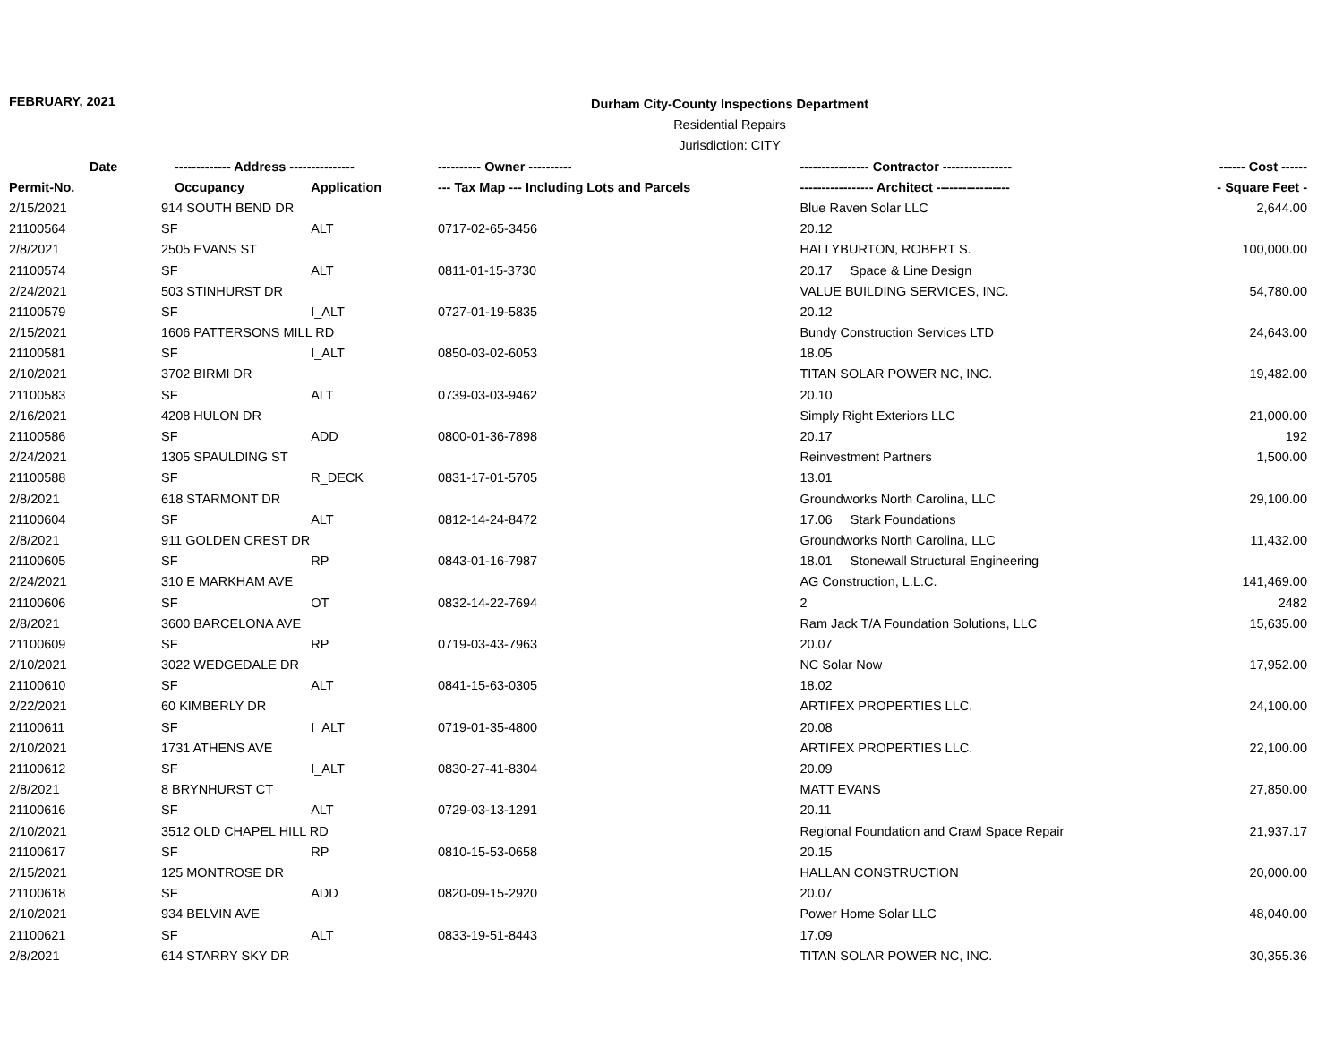FEBRUARY, 2021
Durham City-County Inspections Department
Residential Repairs
Jurisdiction: CITY
| Date | ------------- Address --------------- | | ---------- Owner ---------- | ---------------- Contractor ---------------- | ------ Cost ------ |
| --- | --- | --- | --- | --- | --- |
| Permit-No. | Occupancy | Application | --- Tax Map --- Including Lots and Parcels | ----------------- Architect ----------------- | - Square Feet - |
| 2/15/2021 | 914 SOUTH BEND DR | | | Blue Raven Solar LLC | 2,644.00 |
| 21100564 | SF | ALT | 0717-02-65-3456 | 20.12 | |
| 2/8/2021 | 2505 EVANS ST | | | HALLYBURTON, ROBERT S. | 100,000.00 |
| 21100574 | SF | ALT | 0811-01-15-3730 | 20.17 Space & Line Design | |
| 2/24/2021 | 503 STINHURST DR | | | VALUE BUILDING SERVICES, INC. | 54,780.00 |
| 21100579 | SF | I_ALT | 0727-01-19-5835 | 20.12 | |
| 2/15/2021 | 1606 PATTERSONS MILL RD | | | Bundy Construction Services LTD | 24,643.00 |
| 21100581 | SF | I_ALT | 0850-03-02-6053 | 18.05 | |
| 2/10/2021 | 3702 BIRMI DR | | | TITAN SOLAR POWER NC, INC. | 19,482.00 |
| 21100583 | SF | ALT | 0739-03-03-9462 | 20.10 | |
| 2/16/2021 | 4208 HULON DR | | | Simply Right Exteriors LLC | 21,000.00 |
| 21100586 | SF | ADD | 0800-01-36-7898 | 20.17 | 192 |
| 2/24/2021 | 1305 SPAULDING ST | | | Reinvestment Partners | 1,500.00 |
| 21100588 | SF | R_DECK | 0831-17-01-5705 | 13.01 | |
| 2/8/2021 | 618 STARMONT DR | | | Groundworks North Carolina, LLC | 29,100.00 |
| 21100604 | SF | ALT | 0812-14-24-8472 | 17.06 Stark Foundations | |
| 2/8/2021 | 911 GOLDEN CREST DR | | | Groundworks North Carolina, LLC | 11,432.00 |
| 21100605 | SF | RP | 0843-01-16-7987 | 18.01 Stonewall Structural Engineering | |
| 2/24/2021 | 310 E MARKHAM AVE | | | AG Construction, L.L.C. | 141,469.00 |
| 21100606 | SF | OT | 0832-14-22-7694 | 2 | 2482 |
| 2/8/2021 | 3600 BARCELONA AVE | | | Ram Jack T/A Foundation Solutions, LLC | 15,635.00 |
| 21100609 | SF | RP | 0719-03-43-7963 | 20.07 | |
| 2/10/2021 | 3022 WEDGEDALE DR | | | NC Solar Now | 17,952.00 |
| 21100610 | SF | ALT | 0841-15-63-0305 | 18.02 | |
| 2/22/2021 | 60 KIMBERLY DR | | | ARTIFEX PROPERTIES LLC. | 24,100.00 |
| 21100611 | SF | I_ALT | 0719-01-35-4800 | 20.08 | |
| 2/10/2021 | 1731 ATHENS AVE | | | ARTIFEX PROPERTIES LLC. | 22,100.00 |
| 21100612 | SF | I_ALT | 0830-27-41-8304 | 20.09 | |
| 2/8/2021 | 8 BRYNHURST CT | | | MATT EVANS | 27,850.00 |
| 21100616 | SF | ALT | 0729-03-13-1291 | 20.11 | |
| 2/10/2021 | 3512 OLD CHAPEL HILL RD | | | Regional Foundation and Crawl Space Repair | 21,937.17 |
| 21100617 | SF | RP | 0810-15-53-0658 | 20.15 | |
| 2/15/2021 | 125 MONTROSE DR | | | HALLAN CONSTRUCTION | 20,000.00 |
| 21100618 | SF | ADD | 0820-09-15-2920 | 20.07 | |
| 2/10/2021 | 934 BELVIN AVE | | | Power Home Solar LLC | 48,040.00 |
| 21100621 | SF | ALT | 0833-19-51-8443 | 17.09 | |
| 2/8/2021 | 614 STARRY SKY DR | | | TITAN SOLAR POWER NC, INC. | 30,355.36 |